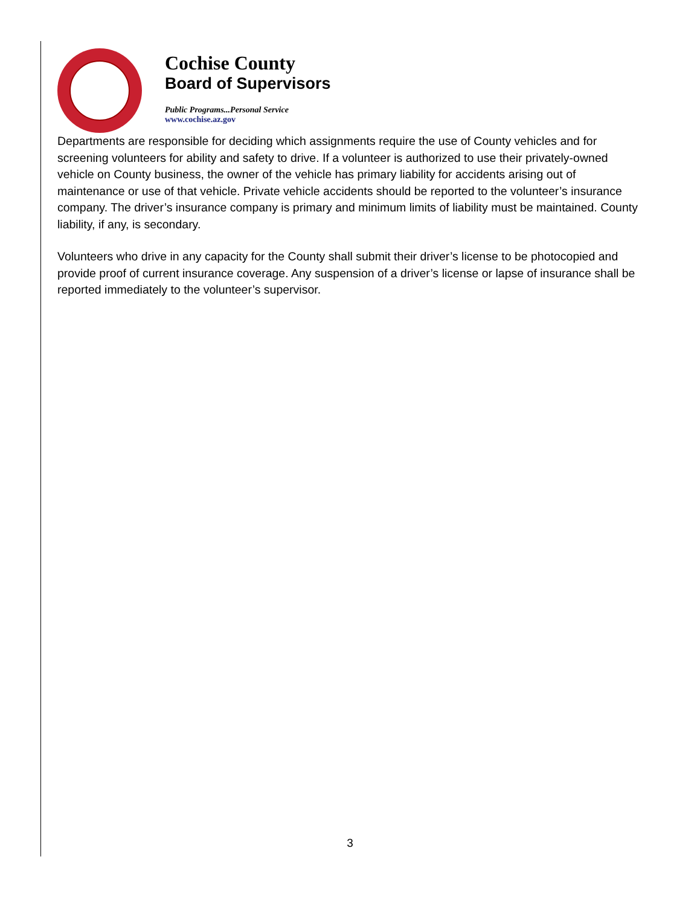Cochise County
Board of Supervisors
Public Programs...Personal Service
www.cochise.az.gov
Departments are responsible for deciding which assignments require the use of County vehicles and for screening volunteers for ability and safety to drive. If a volunteer is authorized to use their privately-owned vehicle on County business, the owner of the vehicle has primary liability for accidents arising out of maintenance or use of that vehicle. Private vehicle accidents should be reported to the volunteer’s insurance company. The driver’s insurance company is primary and minimum limits of liability must be maintained. County liability, if any, is secondary.
Volunteers who drive in any capacity for the County shall submit their driver’s license to be photocopied and provide proof of current insurance coverage. Any suspension of a driver’s license or lapse of insurance shall be reported immediately to the volunteer’s supervisor.
3